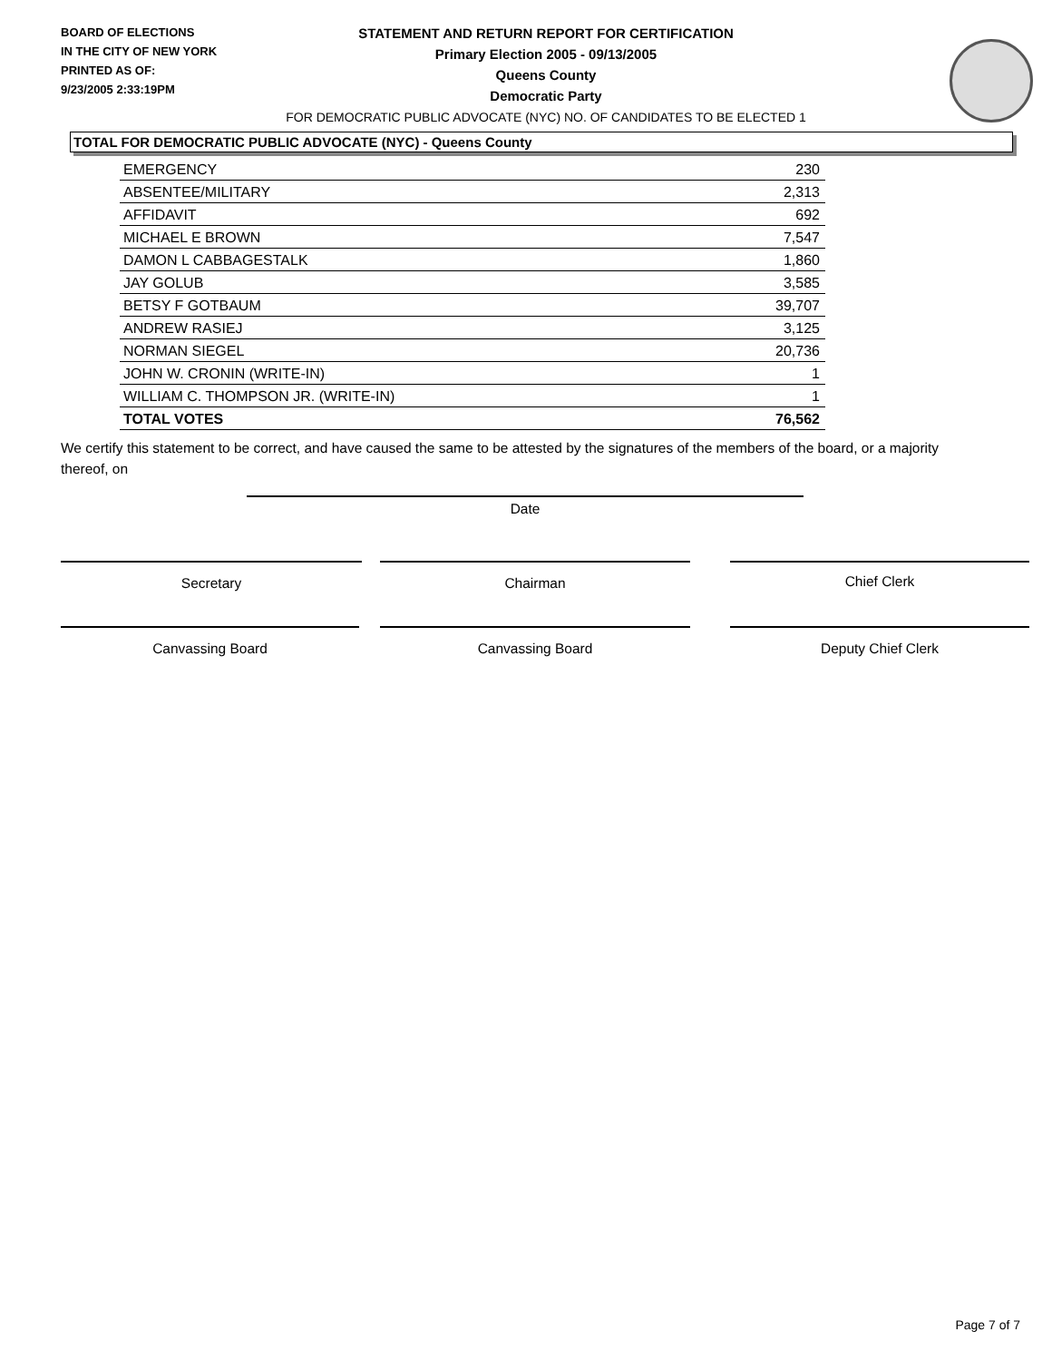BOARD OF ELECTIONS
IN THE CITY OF NEW YORK
PRINTED AS OF:
9/23/2005 2:33:19PM
STATEMENT AND RETURN REPORT FOR CERTIFICATION
Primary Election 2005 - 09/13/2005
Queens County
Democratic Party
FOR DEMOCRATIC PUBLIC ADVOCATE (NYC) NO. OF CANDIDATES TO BE ELECTED 1
TOTAL FOR DEMOCRATIC PUBLIC ADVOCATE (NYC) - Queens County
| EMERGENCY | 230 |
| ABSENTEE/MILITARY | 2,313 |
| AFFIDAVIT | 692 |
| MICHAEL E BROWN | 7,547 |
| DAMON L CABBAGESTALK | 1,860 |
| JAY GOLUB | 3,585 |
| BETSY F GOTBAUM | 39,707 |
| ANDREW RASIEJ | 3,125 |
| NORMAN SIEGEL | 20,736 |
| JOHN W. CRONIN (WRITE-IN) | 1 |
| WILLIAM C. THOMPSON JR. (WRITE-IN) | 1 |
| TOTAL VOTES | 76,562 |
We certify this statement to be correct, and have caused the same to be attested by the signatures of the members of the board, or a majority thereof, on
Date
Secretary Chairman Chief Clerk
Canvassing Board Canvassing Board Deputy Chief Clerk
Page 7 of 7